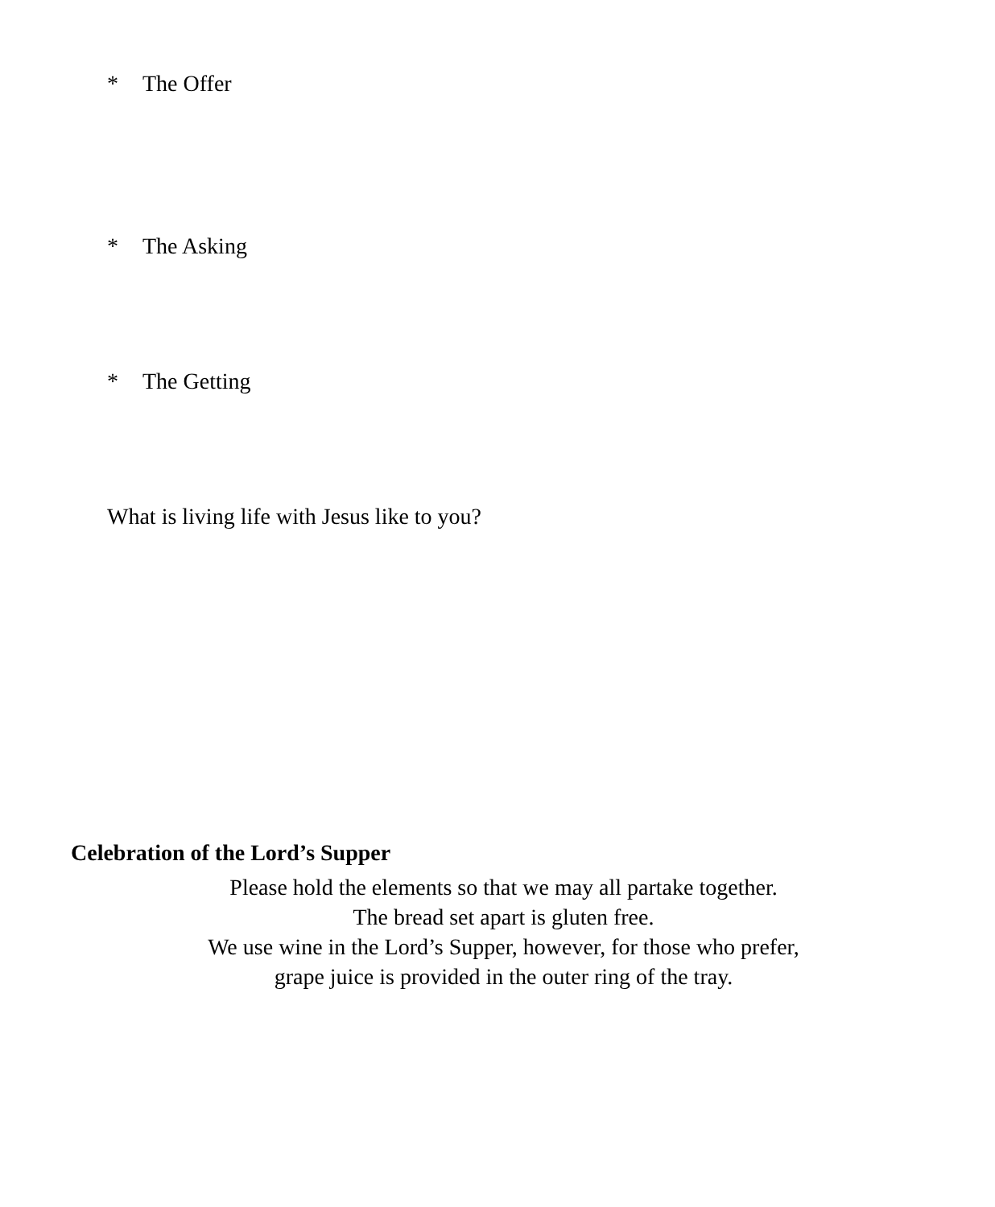* The Offer
* The Asking
* The Getting
What is living life with Jesus like to you?
Celebration of the Lord’s Supper
Please hold the elements so that we may all partake together.
The bread set apart is gluten free.
We use wine in the Lord’s Supper, however, for those who prefer,
grape juice is provided in the outer ring of the tray.